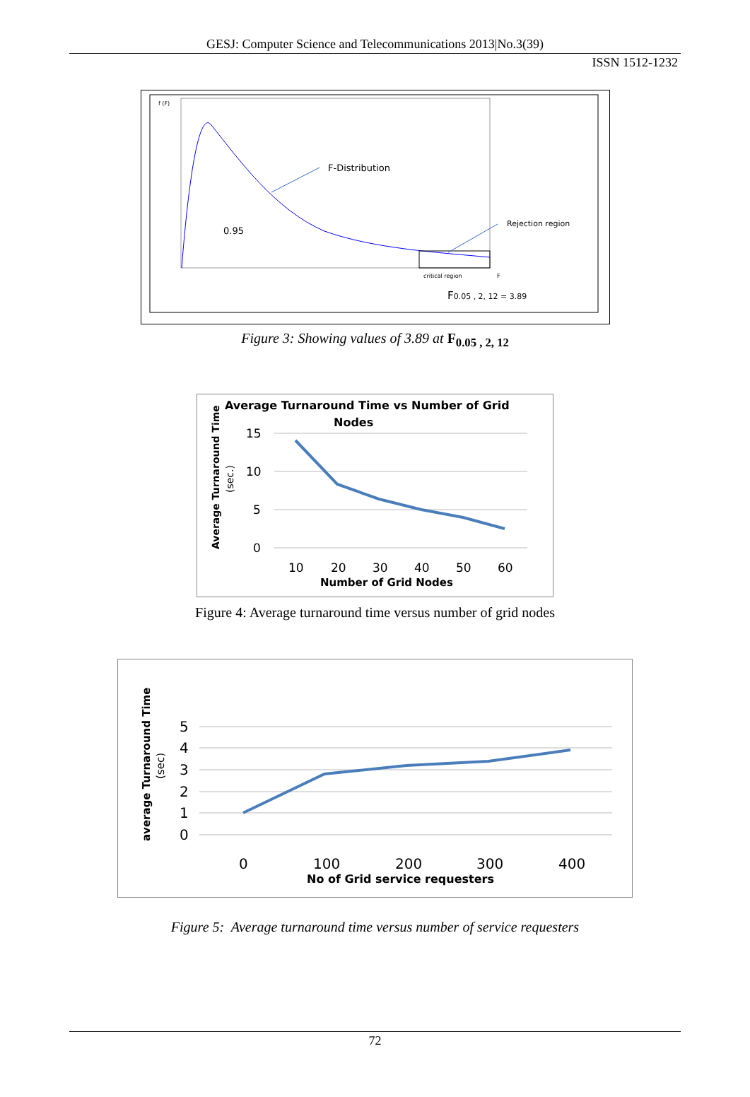GESJ: Computer Science and Telecommunications 2013|No.3(39)
ISSN 1512-1232
f (F)
F-Distribution
Rejection region
0.95
critical region
F
F0.05 , 2, 12 = 3.89
Figure 3: Showing values of 3.89 at F<sub>0.05 , 2, 12</sub>
Average Turnaround Time vs Number of Grid
Nodes
Average Turnaround Time
(sec.)
15
10
5
0
10
20
30
40
50
60
Number of Grid Nodes
Figure 4: Average turnaround time versus number of grid nodes
average Turnaround Time
(sec)
5
4
3
2
1
0
0
100
200
300
400
No of Grid service requesters
Figure 5: Average turnaround time versus number of service requesters
72